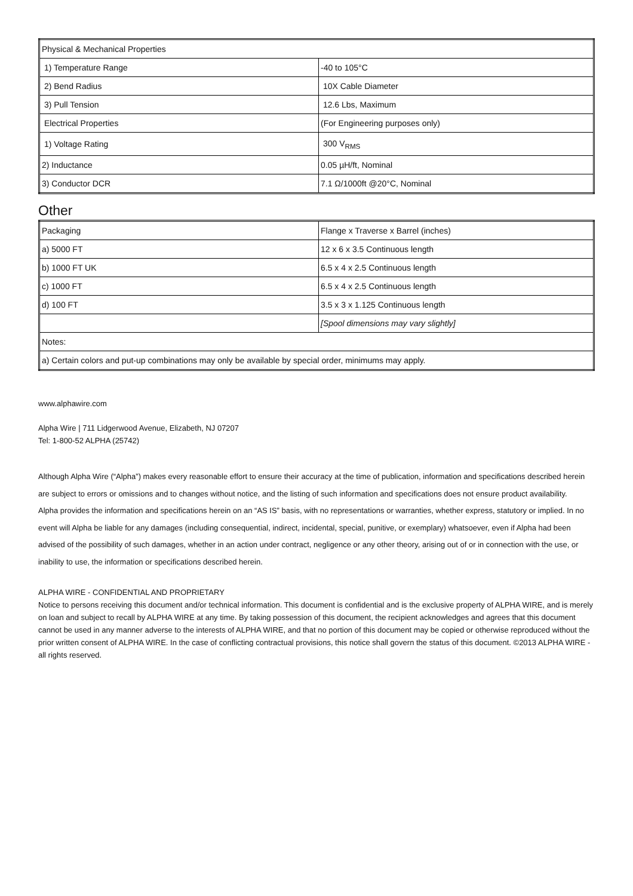| Physical & Mechanical Properties | |
| 1) Temperature Range | -40 to 105°C |
| 2) Bend Radius | 10X Cable Diameter |
| 3) Pull Tension | 12.6 Lbs, Maximum |
| Electrical Properties | (For Engineering purposes only) |
| 1) Voltage Rating | 300 V<sub>RMS</sub> |
| 2) Inductance | 0.05 µH/ft, Nominal |
| 3) Conductor DCR | 7.1 Ω/1000ft @20°C, Nominal |
Other
| Packaging | Flange x Traverse x Barrel (inches) |
| a) 5000 FT | 12 x 6 x 3.5 Continuous length |
| b) 1000 FT UK | 6.5 x 4 x 2.5 Continuous length |
| c) 1000 FT | 6.5 x 4 x 2.5 Continuous length |
| d) 100 FT | 3.5 x 3 x 1.125 Continuous length |
| | [Spool dimensions may vary slightly] |
| Notes: | |
| a) Certain colors and put-up combinations may only be available by special order, minimums may apply. | |
www.alphawire.com
Alpha Wire | 711 Lidgerwood Avenue, Elizabeth, NJ 07207
Tel: 1-800-52 ALPHA (25742)
Although Alpha Wire (“Alpha”) makes every reasonable effort to ensure their accuracy at the time of publication, information and specifications described herein are subject to errors or omissions and to changes without notice, and the listing of such information and specifications does not ensure product availability.
Alpha provides the information and specifications herein on an “AS IS” basis, with no representations or warranties, whether express, statutory or implied. In no event will Alpha be liable for any damages (including consequential, indirect, incidental, special, punitive, or exemplary) whatsoever, even if Alpha had been advised of the possibility of such damages, whether in an action under contract, negligence or any other theory, arising out of or in connection with the use, or inability to use, the information or specifications described herein.
ALPHA WIRE - CONFIDENTIAL AND PROPRIETARY
Notice to persons receiving this document and/or technical information. This document is confidential and is the exclusive property of ALPHA WIRE, and is merely on loan and subject to recall by ALPHA WIRE at any time. By taking possession of this document, the recipient acknowledges and agrees that this document cannot be used in any manner adverse to the interests of ALPHA WIRE, and that no portion of this document may be copied or otherwise reproduced without the prior written consent of ALPHA WIRE. In the case of conflicting contractual provisions, this notice shall govern the status of this document. ©2013 ALPHA WIRE - all rights reserved.